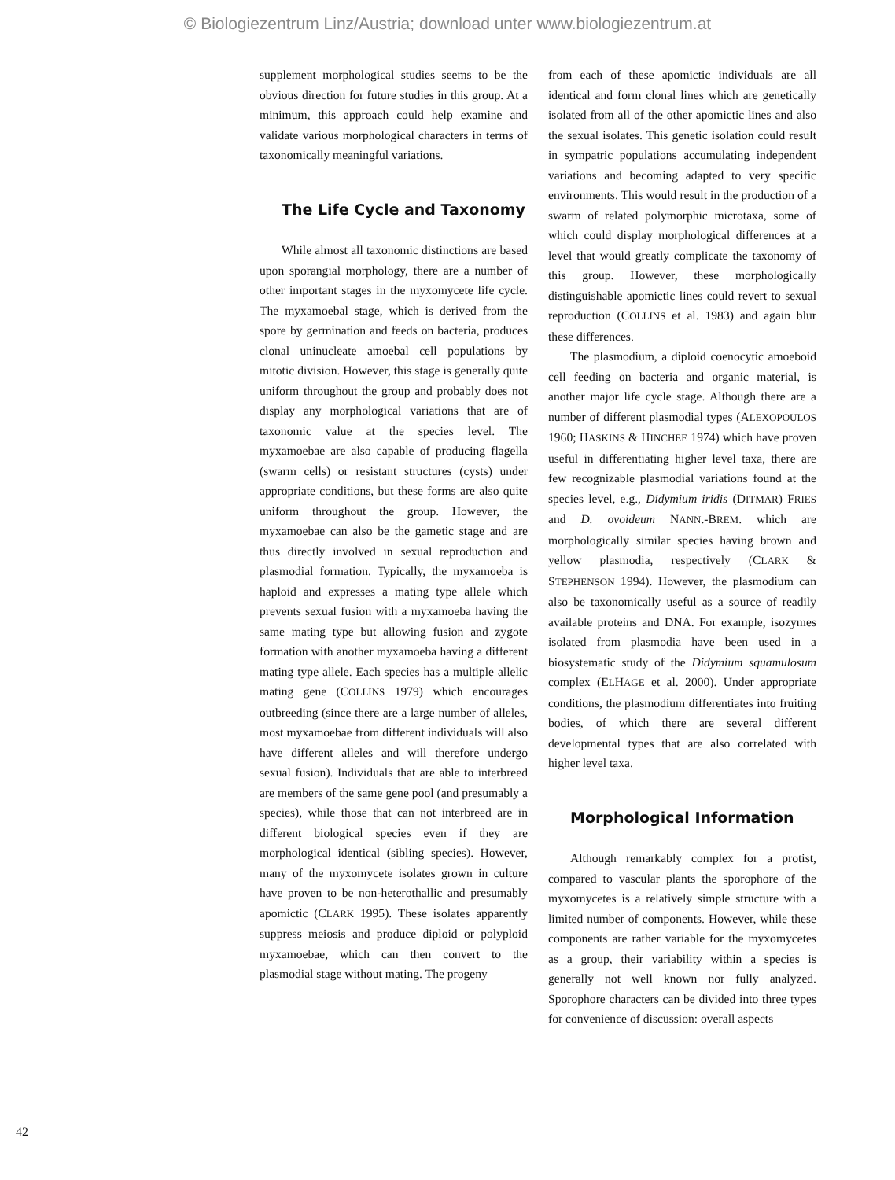© Biologiezentrum Linz/Austria; download unter www.biologiezentrum.at
supplement morphological studies seems to be the obvious direction for future studies in this group. At a minimum, this approach could help examine and validate various morphological characters in terms of taxonomically meaningful variations.
The Life Cycle and Taxonomy
While almost all taxonomic distinctions are based upon sporangial morphology, there are a number of other important stages in the myxomycete life cycle. The myxamoebal stage, which is derived from the spore by germination and feeds on bacteria, produces clonal uninucleate amoebal cell populations by mitotic division. However, this stage is generally quite uniform throughout the group and probably does not display any morphological variations that are of taxonomic value at the species level. The myxamoebae are also capable of producing flagella (swarm cells) or resistant structures (cysts) under appropriate conditions, but these forms are also quite uniform throughout the group. However, the myxamoebae can also be the gametic stage and are thus directly involved in sexual reproduction and plasmodial formation. Typically, the myxamoeba is haploid and expresses a mating type allele which prevents sexual fusion with a myxamoeba having the same mating type but allowing fusion and zygote formation with another myxamoeba having a different mating type allele. Each species has a multiple allelic mating gene (COLLINS 1979) which encourages outbreeding (since there are a large number of alleles, most myxamoebae from different individuals will also have different alleles and will therefore undergo sexual fusion). Individuals that are able to interbreed are members of the same gene pool (and presumably a species), while those that can not interbreed are in different biological species even if they are morphological identical (sibling species). However, many of the myxomycete isolates grown in culture have proven to be non-heterothallic and presumably apomictic (CLARK 1995). These isolates apparently suppress meiosis and produce diploid or polyploid myxamoebae, which can then convert to the plasmodial stage without mating. The progeny
from each of these apomictic individuals are all identical and form clonal lines which are genetically isolated from all of the other apomictic lines and also the sexual isolates. This genetic isolation could result in sympatric populations accumulating independent variations and becoming adapted to very specific environments. This would result in the production of a swarm of related polymorphic microtaxa, some of which could display morphological differences at a level that would greatly complicate the taxonomy of this group. However, these morphologically distinguishable apomictic lines could revert to sexual reproduction (COLLINS et al. 1983) and again blur these differences.
The plasmodium, a diploid coenocytic amoeboid cell feeding on bacteria and organic material, is another major life cycle stage. Although there are a number of different plasmodial types (ALEXOPOULOS 1960; HASKINS & HINCHEE 1974) which have proven useful in differentiating higher level taxa, there are few recognizable plasmodial variations found at the species level, e.g., Didymium iridis (DITMAR) FRIES and D. ovoideum NANN.-BREM. which are morphologically similar species having brown and yellow plasmodia, respectively (CLARK & STEPHENSON 1994). However, the plasmodium can also be taxonomically useful as a source of readily available proteins and DNA. For example, isozymes isolated from plasmodia have been used in a biosystematic study of the Didymium squamulosum complex (ELHAGE et al. 2000). Under appropriate conditions, the plasmodium differentiates into fruiting bodies, of which there are several different developmental types that are also correlated with higher level taxa.
Morphological Information
Although remarkably complex for a protist, compared to vascular plants the sporophore of the myxomycetes is a relatively simple structure with a limited number of components. However, while these components are rather variable for the myxomycetes as a group, their variability within a species is generally not well known nor fully analyzed. Sporophore characters can be divided into three types for convenience of discussion: overall aspects
42